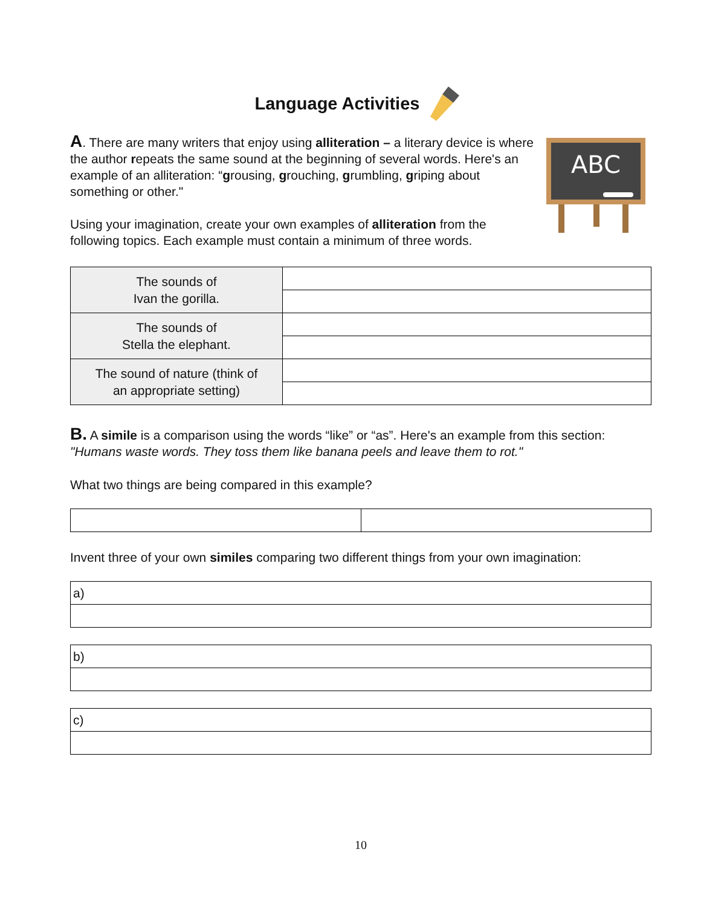Language Activities
A. There are many writers that enjoy using alliteration – a literary device is where the author repeats the same sound at the beginning of several words. Here's an example of an alliteration: “grousing, grouching, grumbling, griping about something or other."
Using your imagination, create your own examples of alliteration from the following topics. Each example must contain a minimum of three words.
ABC
| The sounds of Ivan the gorilla. | |
| The sounds of Stella the elephant. | |
| The sound of nature (think of an appropriate setting) | |
B. A simile is a comparison using the words “like” or “as”. Here's an example from this section: "Humans waste words. They toss them like banana peels and leave them to rot."
What two things are being compared in this example?
Invent three of your own similes comparing two different things from your own imagination:
| a) |
| b) |
| c) |
10